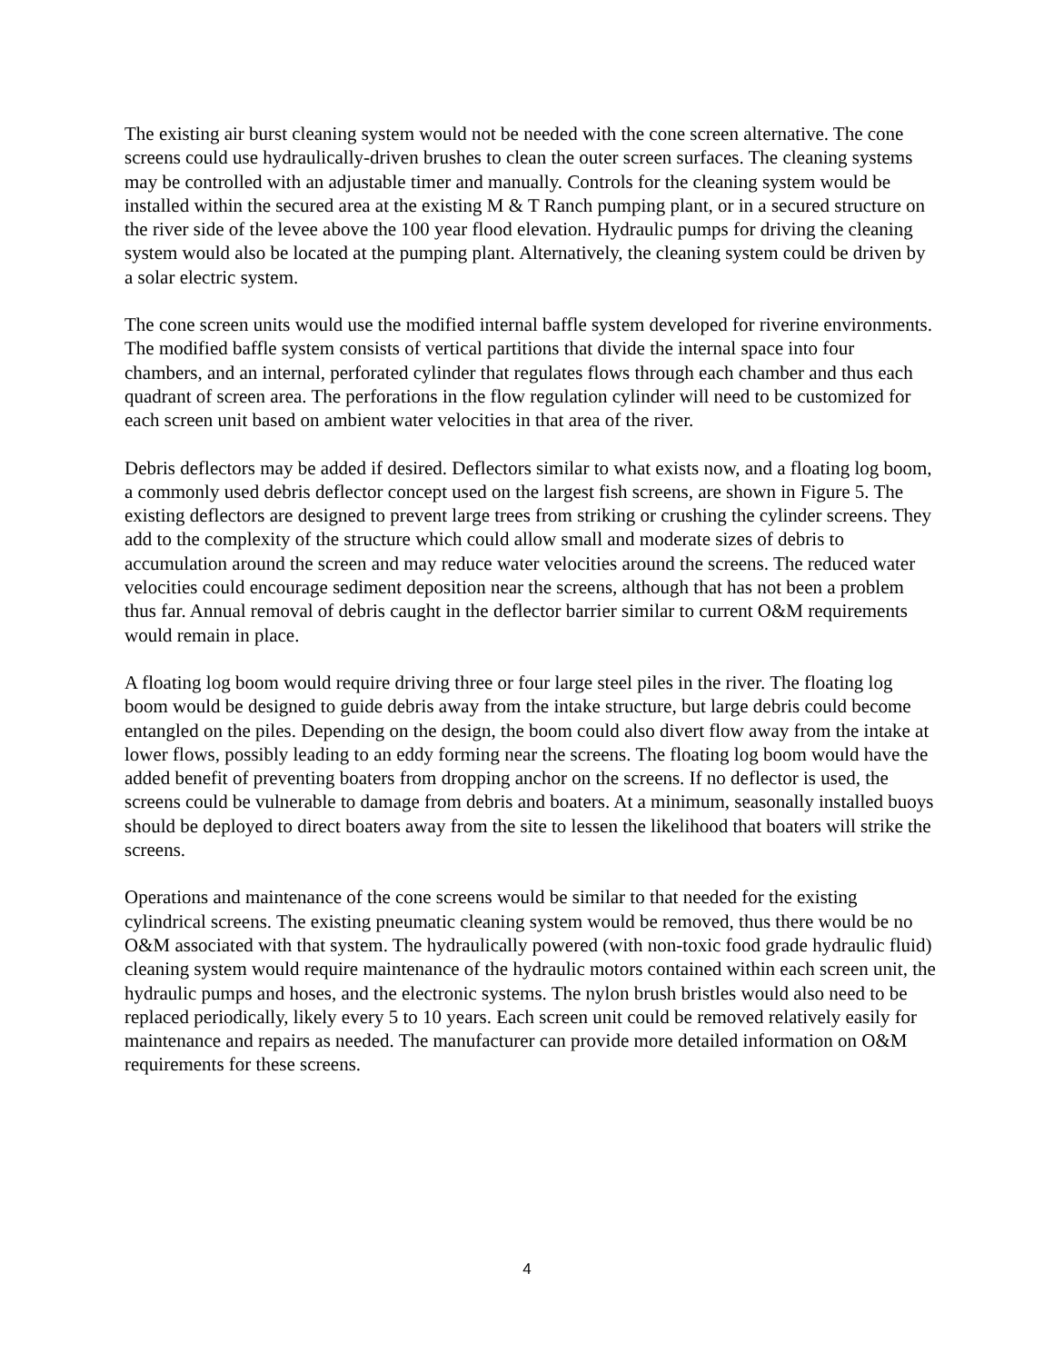The existing air burst cleaning system would not be needed with the cone screen alternative. The cone screens could use hydraulically-driven brushes to clean the outer screen surfaces. The cleaning systems may be controlled with an adjustable timer and manually. Controls for the cleaning system would be installed within the secured area at the existing M & T Ranch pumping plant, or in a secured structure on the river side of the levee above the 100 year flood elevation. Hydraulic pumps for driving the cleaning system would also be located at the pumping plant. Alternatively, the cleaning system could be driven by a solar electric system.
The cone screen units would use the modified internal baffle system developed for riverine environments. The modified baffle system consists of vertical partitions that divide the internal space into four chambers, and an internal, perforated cylinder that regulates flows through each chamber and thus each quadrant of screen area. The perforations in the flow regulation cylinder will need to be customized for each screen unit based on ambient water velocities in that area of the river.
Debris deflectors may be added if desired. Deflectors similar to what exists now, and a floating log boom, a commonly used debris deflector concept used on the largest fish screens, are shown in Figure 5. The existing deflectors are designed to prevent large trees from striking or crushing the cylinder screens. They add to the complexity of the structure which could allow small and moderate sizes of debris to accumulation around the screen and may reduce water velocities around the screens. The reduced water velocities could encourage sediment deposition near the screens, although that has not been a problem thus far. Annual removal of debris caught in the deflector barrier similar to current O&M requirements would remain in place.
A floating log boom would require driving three or four large steel piles in the river. The floating log boom would be designed to guide debris away from the intake structure, but large debris could become entangled on the piles. Depending on the design, the boom could also divert flow away from the intake at lower flows, possibly leading to an eddy forming near the screens. The floating log boom would have the added benefit of preventing boaters from dropping anchor on the screens. If no deflector is used, the screens could be vulnerable to damage from debris and boaters. At a minimum, seasonally installed buoys should be deployed to direct boaters away from the site to lessen the likelihood that boaters will strike the screens.
Operations and maintenance of the cone screens would be similar to that needed for the existing cylindrical screens. The existing pneumatic cleaning system would be removed, thus there would be no O&M associated with that system. The hydraulically powered (with non-toxic food grade hydraulic fluid) cleaning system would require maintenance of the hydraulic motors contained within each screen unit, the hydraulic pumps and hoses, and the electronic systems. The nylon brush bristles would also need to be replaced periodically, likely every 5 to 10 years. Each screen unit could be removed relatively easily for maintenance and repairs as needed. The manufacturer can provide more detailed information on O&M requirements for these screens.
4